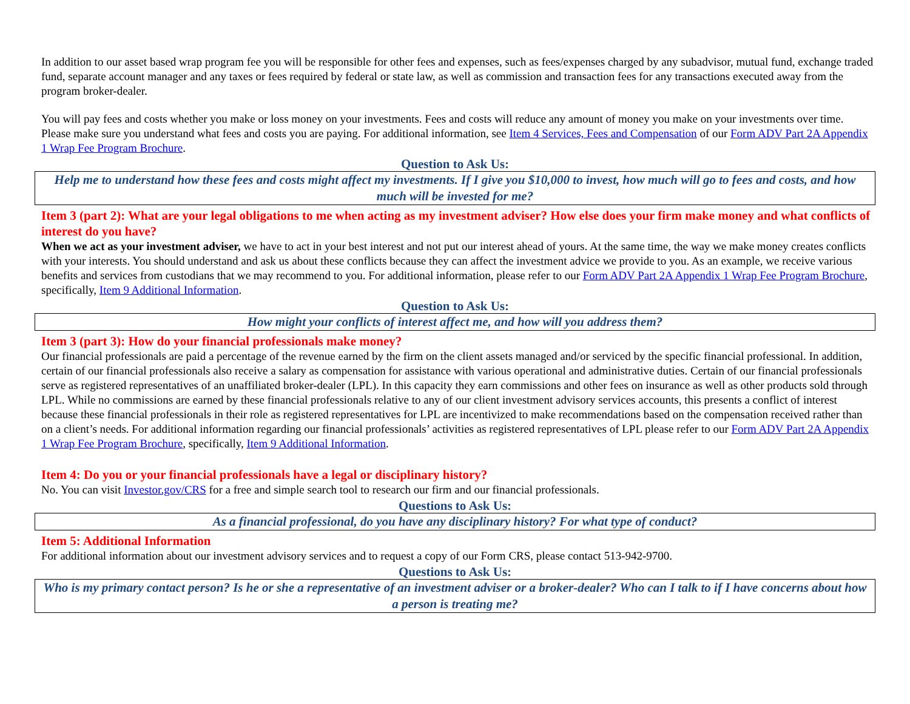In addition to our asset based wrap program fee you will be responsible for other fees and expenses, such as fees/expenses charged by any subadvisor, mutual fund, exchange traded fund, separate account manager and any taxes or fees required by federal or state law, as well as commission and transaction fees for any transactions executed away from the program broker-dealer.
You will pay fees and costs whether you make or loss money on your investments. Fees and costs will reduce any amount of money you make on your investments over time. Please make sure you understand what fees and costs you are paying. For additional information, see Item 4 Services, Fees and Compensation of our Form ADV Part 2A Appendix 1 Wrap Fee Program Brochure.
Question to Ask Us:
Help me to understand how these fees and costs might affect my investments. If I give you $10,000 to invest, how much will go to fees and costs, and how much will be invested for me?
Item 3 (part 2): What are your legal obligations to me when acting as my investment adviser? How else does your firm make money and what conflicts of interest do you have?
When we act as your investment adviser, we have to act in your best interest and not put our interest ahead of yours. At the same time, the way we make money creates conflicts with your interests. You should understand and ask us about these conflicts because they can affect the investment advice we provide to you. As an example, we receive various benefits and services from custodians that we may recommend to you. For additional information, please refer to our Form ADV Part 2A Appendix 1 Wrap Fee Program Brochure, specifically, Item 9 Additional Information.
Question to Ask Us:
How might your conflicts of interest affect me, and how will you address them?
Item 3 (part 3): How do your financial professionals make money?
Our financial professionals are paid a percentage of the revenue earned by the firm on the client assets managed and/or serviced by the specific financial professional. In addition, certain of our financial professionals also receive a salary as compensation for assistance with various operational and administrative duties. Certain of our financial professionals serve as registered representatives of an unaffiliated broker-dealer (LPL). In this capacity they earn commissions and other fees on insurance as well as other products sold through LPL. While no commissions are earned by these financial professionals relative to any of our client investment advisory services accounts, this presents a conflict of interest because these financial professionals in their role as registered representatives for LPL are incentivized to make recommendations based on the compensation received rather than on a client’s needs. For additional information regarding our financial professionals’ activities as registered representatives of LPL please refer to our Form ADV Part 2A Appendix 1 Wrap Fee Program Brochure, specifically, Item 9 Additional Information.
Item 4: Do you or your financial professionals have a legal or disciplinary history?
No. You can visit Investor.gov/CRS for a free and simple search tool to research our firm and our financial professionals.
Questions to Ask Us:
As a financial professional, do you have any disciplinary history? For what type of conduct?
Item 5: Additional Information
For additional information about our investment advisory services and to request a copy of our Form CRS, please contact 513-942-9700.
Questions to Ask Us:
Who is my primary contact person? Is he or she a representative of an investment adviser or a broker-dealer? Who can I talk to if I have concerns about how a person is treating me?